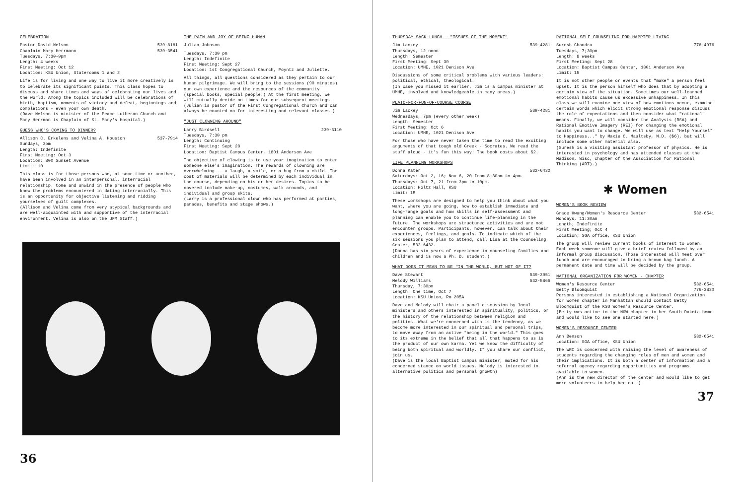CELEBRATION
Pastor David Nelson
Chaplain Mary Herrmann 539-8181
539-3541
Tuesdays, 7:30-9pm
Length: 4 weeks
First Meeting: Oct 12
Location: KSU Union, Staterooms 1 and 2
Life is for living and one way to live it more creatively is to celebrate its significant points. This class hopes to discuss and share times and ways of celebrating our lives and the world. Among the topics included will be celebrations of birth, baptism, moments of victory and defeat, beginnings and completions - even your own death.
(Dave Nelson is minister of the Peace Lutheran Church and Mary Herrman is Chaplain of St. Mary's Hospital.)
GUESS WHO'S COMING TO DINNER?
Allison C. Erkelens and Velina A. Houston 537-7914
Sundays, 3pm
Length: Indefinite
First Meeting: Oct 3
Location: 800 Sunset Avenue
Limit: 10
This class is for those persons who, at some time or another, have been involved in an interpersonal, interracial relationship. Come and unwind in the presence of people who know the problems encountered in dating interracially. This is an opportunity for objective listening and ridding yourselves of guilt complexes.
(Allison and Velina come from very atypical backgrounds and are well-acquainted with and supportive of the interracial environment. Velina is also on the UFM Staff.)
THE PAIN AND JOY OF BEING HUMAN
Julian Johnson
Tuesdays, 7:30 pm
Length: Indefinite
First Meeting: Sept 27
Location: 1st Congregational Church, Poyntz and Juliette.
All things, all questions considered as they pertain to our human pilgrimage. We will bring to the sessions (90 minutes) our own experience and the resources of the community (special books, special people.) At the first meeting, we will mutually decide on times for our subsequent meetings.
(Julian is pastor of the First Congregational Church and can always be counted on for interesting and relevant classes.)
"JUST CLOWNING AROUND"
Larry Birdsell 239-3110
Tuesdays, 7:30 pm
Length: Continuing
First Meeting: Sept 28
Location: Baptist Campus Center, 1801 Anderson Ave
The objective of clowing is to use your imagination to enter someone else's imagination. The rewards of clowning are overwhelming -- a laugh, a smile, or a hug from a child. The cost of materials will be determined by each individual in the course, depending on his or her desires. Topics to be covered include make-up, costumes, walk arounds, and individual and group skits.
(Larry is a professional clown who has performed at parties, parades, benefits and stage shows.)
36
THURSDAY SACK LUNCH - "ISSUES OF THE MOMENT"
Jim Lackey 539-4281
Thursdays, 12 noon
Length: Semester
First Meeting: Sept 30
Location: UMHE, 1021 Denison Ave
Discussions of some critical problems with various leaders: political, ethical, theological.
(In case you missed it earlier, Jim is a campus minister at UMHE, involved and knowledgeable in many areas.)
PLATO-FOR-FUN-OF-COURSE COURSE
Jim Lackey 539-4281
Wednesdays, 7pm (every other week)
Length: Semester
First Meeting: Oct 6
Location: UMHE, 1021 Denison Ave
For those who have never taken the time to read the exciting arguments of that tough old Greek - Socrates. We read the stuff aloud - it's fun this way! The book costs about $2.
LIFE PLANNING WORKSHOPS
Donna Kater 532-6432
Saturdays: Oct 2, 16; Nov 6, 20 from 8:30am to 4pm.
Thursdays: Oct 7, 21 from 3pm to 10pm.
Location: Holtz Hall, KSU
Limit: 15
These workshops are designed to help you think about what you want, where you are going, how to establish immediate and long-range goals and how skills in self-assessment and planning can enable you to continue life-planning in the future. The workshops are structured activities and are not encounter groups. Participants, however, can talk about their experiences, feelings, and goals. To indicate which of the six sessions you plan to attend, call Lisa at the Counseling Center; 532-6432.
(Donna has six years of experience in counseling families and children and is now a Ph. D. student.)
WHAT DOES IT MEAN TO BE "IN THE WORLD, BUT NOT OF IT?
Dave Stewart
Melody Williams 539-3051
532-5866
Thursday, 7:30pm
Length: One time, Oct 7
Location: KSU Union, Rm 205A
Dave and Melody will chair a panel discussion by local ministers and others interested in spirituality, politics, or the history of the relationship between religion and politics. What we're concerned with is the tendency, as we become more interested in our spiritual and personal trips, to move away from an active "being in the world." This goes to its extreme in the belief that all that happens to us is the product of our own karma. Yet we know the difficulty of being both spiritual and worldly. If you share our conflict, join us.
(Dave is the local Baptist campus minister, moted for his concerned stance on world issues. Melody is interested in alternative politics and personal growth)
RATIONAL SELF-COUNSELING FOR HAPPIER LIVING
Suresh Chandra 776-4976
Tuesdays, 7;30pm
Length: 8 weeks
First Meeting: Sept 28
Location: Baptist Campus Center, 1801 Anderson Ave
Limit: 15
It is not other people or events that "make" a person feel upset. It is the person himself who does that by adopting a certain view of the situation. Sometimes our well-learned emotional habits cause us excessive unhappiness. In this class we will examine one view of how emotions occur, examine certain words which elicit strong emotional response discuss the role of expectations and then consider what "rational" means. Finally, we will consider the Analysis (RSA) and Rational Emotive Imagery (REI) for changing the emotional habits you want to change. We will use as text "Help Yourself to Happiness..." by Maxie C. Maultsby, M.D. ($6), but will include some other material also.
(Suresh is a visiting assistant professor of physics. He is interested in psychology and has attended classes at the Madison, Wisc, chapter of the Association for Rational Thinking (ART).)
✱ Women
WOMEN'S BOOK REVIEW
Grace Hwang/Women's Resource Center 532-6541
Mondays, 11:30am
Length; Indefinite
First Meeting; Oct 4
Location; SGA office, KSU Union
The group will review current books of interest to women. Each week someone will give a brief review followed by an informal group discussion. Those interested will meet over lunch and are encouraged to bring a brown bag lunch. A permanent date and time will be decided by the group.
NATIONAL ORGANIZATION FOR WOMEN - CHAPTER
Women's Resource Center
Betty Bloomquist 532-6541
776-3830
Persons interested in establishing a National Organization for Women chapter in Manhattan should contact Betty Bloomquist of the KSU Women's Resource Center.
(Betty was active in the NOW chapter in her South Dakota home and would like to see one started here.)
WOMEN'S RESOURCE CENTER
Ann Benson 532-6541
Location: SGA office, KSU Union
The WRC is concerned with raising the level of awareness of students regarding the changing roles of men and women and their implications. It is both a center of information and a referral agency regarding opportunities and programs available to women.
(Ann is the new director of the center and would like to get more volunteers to help her out.)
37